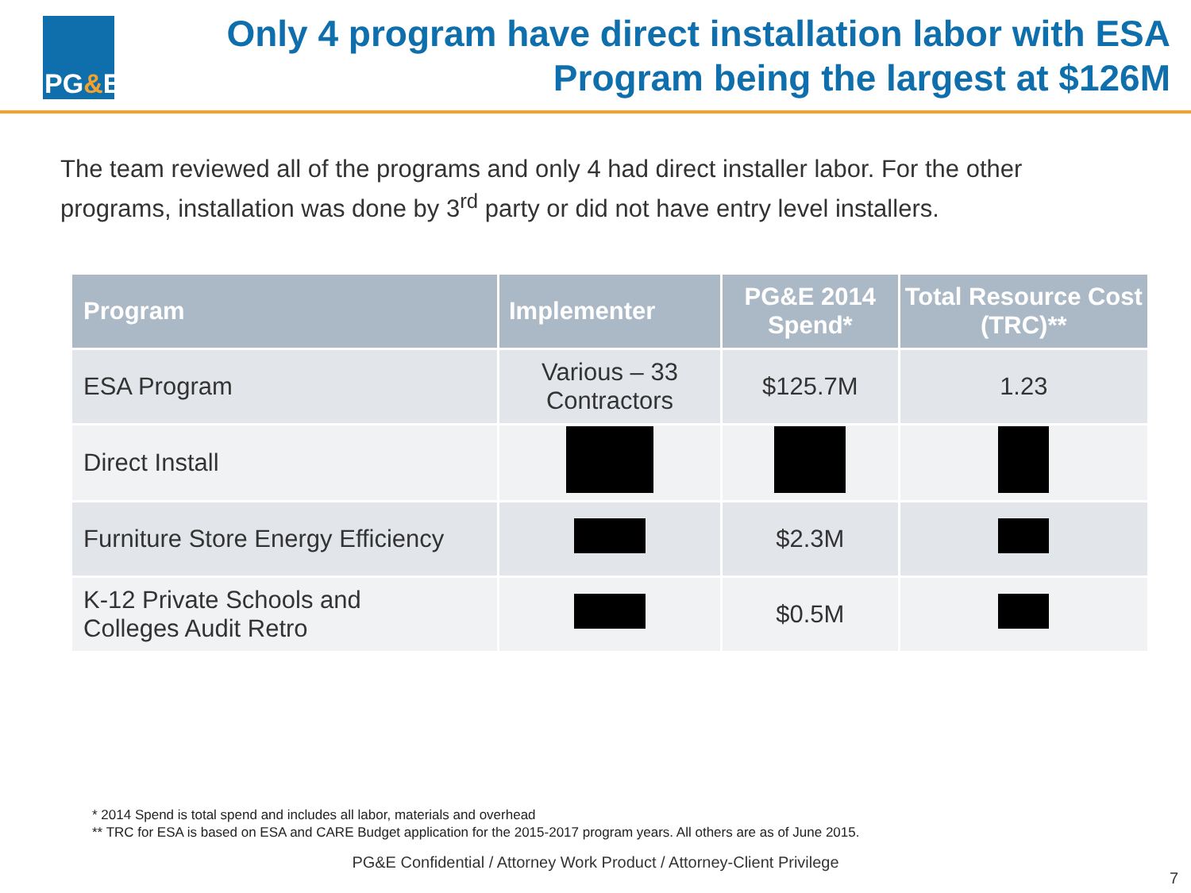PG & E
Only 4 program have direct installation labor with ESA
Program being the largest at $126M
The team reviewed all of the programs and only 4 had direct installer labor. For the other programs, installation was done by 3<sup>rd</sup> party or did not have entry level installers.
| Program | Implementer | PG&E 2014 Spend* | Total Resource Cost (TRC)** |
| --- | --- | --- | --- |
| ESA Program | Various – 33 Contractors | $125.7M | 1.23 |
| Direct Install | | | |
| Furniture Store Energy Efficiency | | $2.3M | |
| K-12 Private Schools and Colleges Audit Retro | | $0.5M | |
* 2014 Spend is total spend and includes all labor, materials and overhead
** TRC for ESA is based on ESA and CARE Budget application for the 2015-2017 program years. All others are as of June 2015.
PG&E Confidential / Attorney Work Product / Attorney-Client Privilege
7